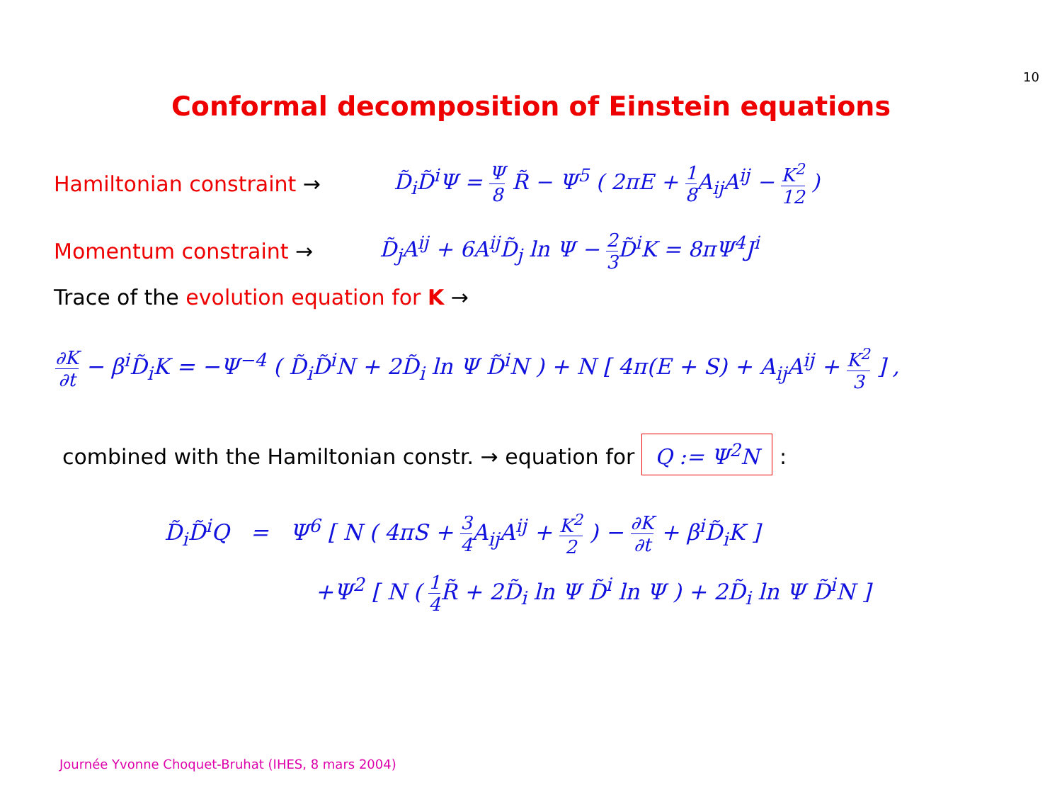10
Conformal decomposition of Einstein equations
Hamiltonian constraint → D̃<sub>i</sub>D̃<sup>i</sup>Ψ = Ψ 8 R̃ − Ψ<sup>5</sup> ( 2πE + 1 8 A<sub>ij</sub>A<sup>ij</sup> − K<sup>2</sup> 12 )
Momentum constraint → D̃<sub>j</sub>A<sup>ij</sup> + 6A<sup>ij</sup>D̃<sub>j</sub> ln Ψ − 2 3 D̃<sup>i</sup>K = 8πΨ<sup>4</sup>J<sup>i</sup>
Trace of the evolution equation for K →
∂K ∂t − β<sup>i</sup>D̃<sub>i</sub>K = −Ψ<sup>−4</sup> ( D̃<sub>i</sub>D̃<sup>i</sup>N + 2D̃<sub>i</sub> ln Ψ D̃<sup>i</sup>N ) + N [ 4π(E + S) + A<sub>ij</sub>A<sup>ij</sup> + K<sup>2</sup> 3 ] ,
combined with the Hamiltonian constr. → equation for Q := Ψ<sup>2</sup>N :
D̃<sub>i</sub>D̃<sup>i</sup>Q = Ψ<sup>6</sup> [ N ( 4πS + 3 4 A<sub>ij</sub>A<sup>ij</sup> + K<sup>2</sup> 2 ) − ∂K ∂t + β<sup>i</sup>D̃<sub>i</sub>K ]
+Ψ<sup>2</sup> [ N ( 1 4 R̃ + 2D̃<sub>i</sub> ln Ψ D̃<sup>i</sup> ln Ψ ) + 2D̃<sub>i</sub> ln Ψ D̃<sup>i</sup>N ]
Journée Yvonne Choquet-Bruhat (IHES, 8 mars 2004)